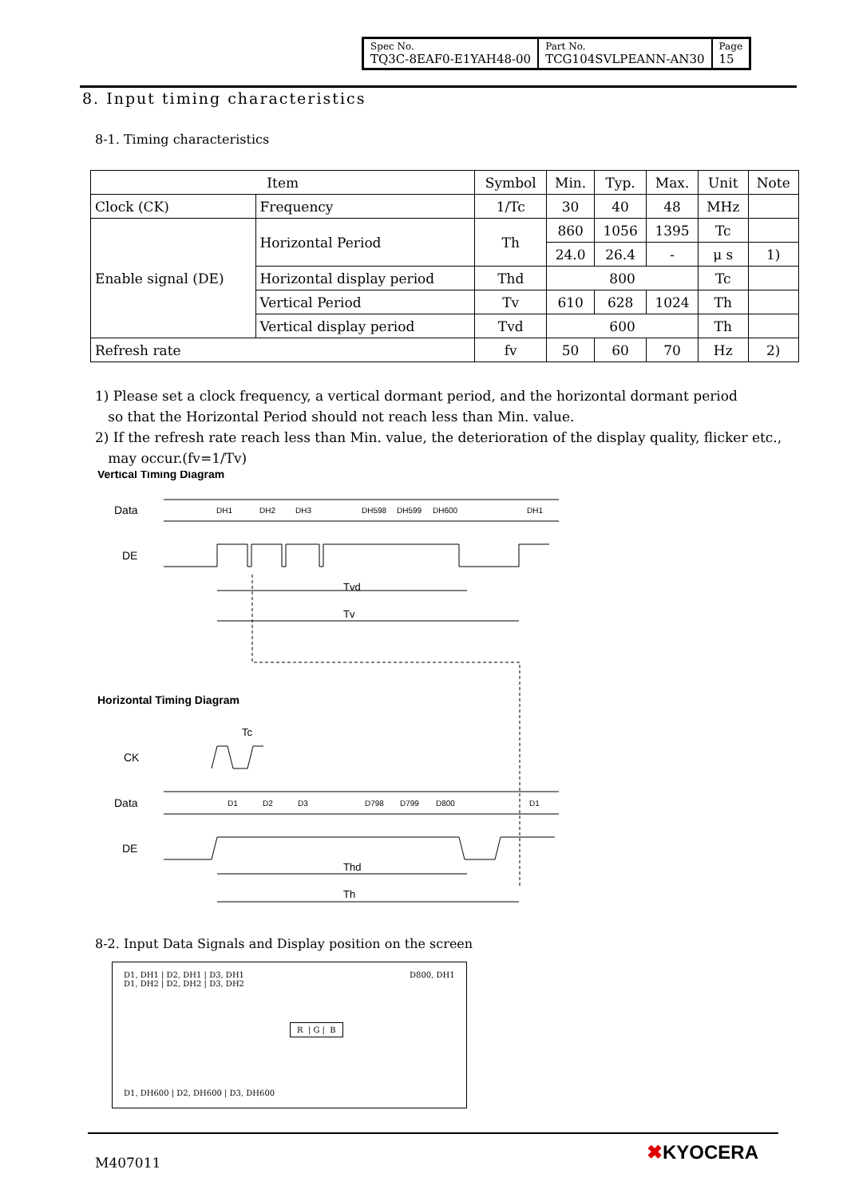| Spec No. TQ3C-8EAF0-E1YAH48-00 | Part No. TCG104SVLPEANN-AN30 | Page 15 |
8. Input timing characteristics
8-1. Timing characteristics
| Item | | Symbol | Min. | Typ. | Max. | Unit | Note |
| --- | --- | --- | --- | --- | --- | --- | --- |
| Clock (CK) | Frequency | 1/Tc | 30 | 40 | 48 | MHz | |
| Enable signal (DE) | Horizontal Period | Th | 860 | 1056 | 1395 | Tc | |
| | | | 24.0 | 26.4 | - | μ s | 1) |
| | Horizontal display period | Thd | 800 | | | Tc | |
| | Vertical Period | Tv | 610 | 628 | 1024 | Th | |
| | Vertical display period | Tvd | 600 | | | Th | |
| Refresh rate | | fv | 50 | 60 | 70 | Hz | 2) |
1) Please set a clock frequency, a vertical dormant period, and the horizontal dormant period
so that the Horizontal Period should not reach less than Min. value.
2) If the refresh rate reach less than Min. value, the deterioration of the display quality, flicker etc.,
may occur.(fv=1/Tv)
Vertical Timing Diagram
Data
DH1
DH2
DH3
DH598
DH599
DH600
DH1
DE
Tvd
Tv
Horizontal Timing Diagram
Tc
CK
Data
D1
D2
D3
D798
D799
D800
D1
DE
Thd
Th
8-2. Input Data Signals and Display position on the screen
D1, DH1 | D2, DH1 | D3, DH1
D1, DH2 | D2, DH2 | D3, DH2
D800, DH1
R | G | B
D1, DH600 | D2, DH600 | D3, DH600
M407011 ✖KYOCERA